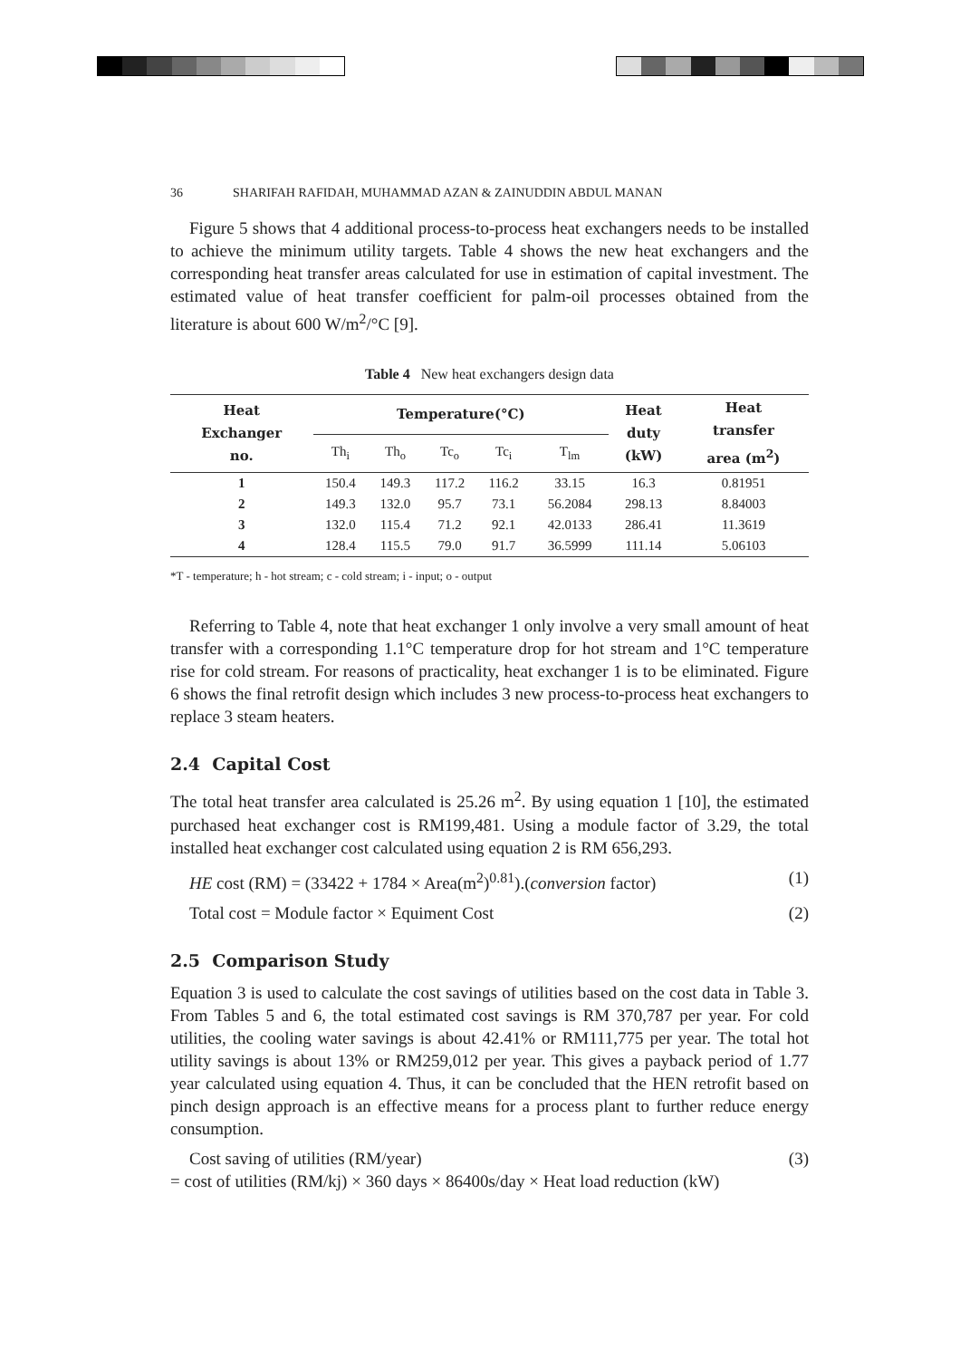36 SHARIFAH RAFIDAH, MUHAMMAD AZAN & ZAINUDDIN ABDUL MANAN
Figure 5 shows that 4 additional process-to-process heat exchangers needs to be installed to achieve the minimum utility targets. Table 4 shows the new heat exchangers and the corresponding heat transfer areas calculated for use in estimation of capital investment. The estimated value of heat transfer coefficient for palm-oil processes obtained from the literature is about 600 W/m<sup>2</sup>/°C [9].
Table 4 New heat exchangers design data
| Heat Exchanger no. | Temperature(°C) | | | | | Heat duty (kW) | Heat transfer area (m<sup>2</sup>) |
| --- | --- | --- | --- | --- | --- | --- | --- |
| | Th<sub>i</sub> | Th<sub>o</sub> | Tc<sub>o</sub> | Tc<sub>i</sub> | T<sub>lm</sub> | | |
| 1 | 150.4 | 149.3 | 117.2 | 116.2 | 33.15 | 16.3 | 0.81951 |
| 2 | 149.3 | 132.0 | 95.7 | 73.1 | 56.2084 | 298.13 | 8.84003 |
| 3 | 132.0 | 115.4 | 71.2 | 92.1 | 42.0133 | 286.41 | 11.3619 |
| 4 | 128.4 | 115.5 | 79.0 | 91.7 | 36.5999 | 111.14 | 5.06103 |
*T - temperature; h - hot stream; c - cold stream; i - input; o - output
Referring to Table 4, note that heat exchanger 1 only involve a very small amount of heat transfer with a corresponding 1.1°C temperature drop for hot stream and 1°C temperature rise for cold stream. For reasons of practicality, heat exchanger 1 is to be eliminated. Figure 6 shows the final retrofit design which includes 3 new process-to-process heat exchangers to replace 3 steam heaters.
2.4 Capital Cost
The total heat transfer area calculated is 25.26 m<sup>2</sup>. By using equation 1 [10], the estimated purchased heat exchanger cost is RM199,481. Using a module factor of 3.29, the total installed heat exchanger cost calculated using equation 2 is RM 656,293.
HE cost (RM) = (33422 + 1784 × Area(m<sup>2</sup>)<sup>0.81</sup>).(conversion factor) (1)
Total cost = Module factor × Equiment Cost (2)
2.5 Comparison Study
Equation 3 is used to calculate the cost savings of utilities based on the cost data in Table 3. From Tables 5 and 6, the total estimated cost savings is RM 370,787 per year. For cold utilities, the cooling water savings is about 42.41% or RM111,775 per year. The total hot utility savings is about 13% or RM259,012 per year. This gives a payback period of 1.77 year calculated using equation 4. Thus, it can be concluded that the HEN retrofit based on pinch design approach is an effective means for a process plant to further reduce energy consumption.
Cost saving of utilities (RM/year) (3)
= cost of utilities (RM/kj) × 360 days × 86400s/day × Heat load reduction (kW)